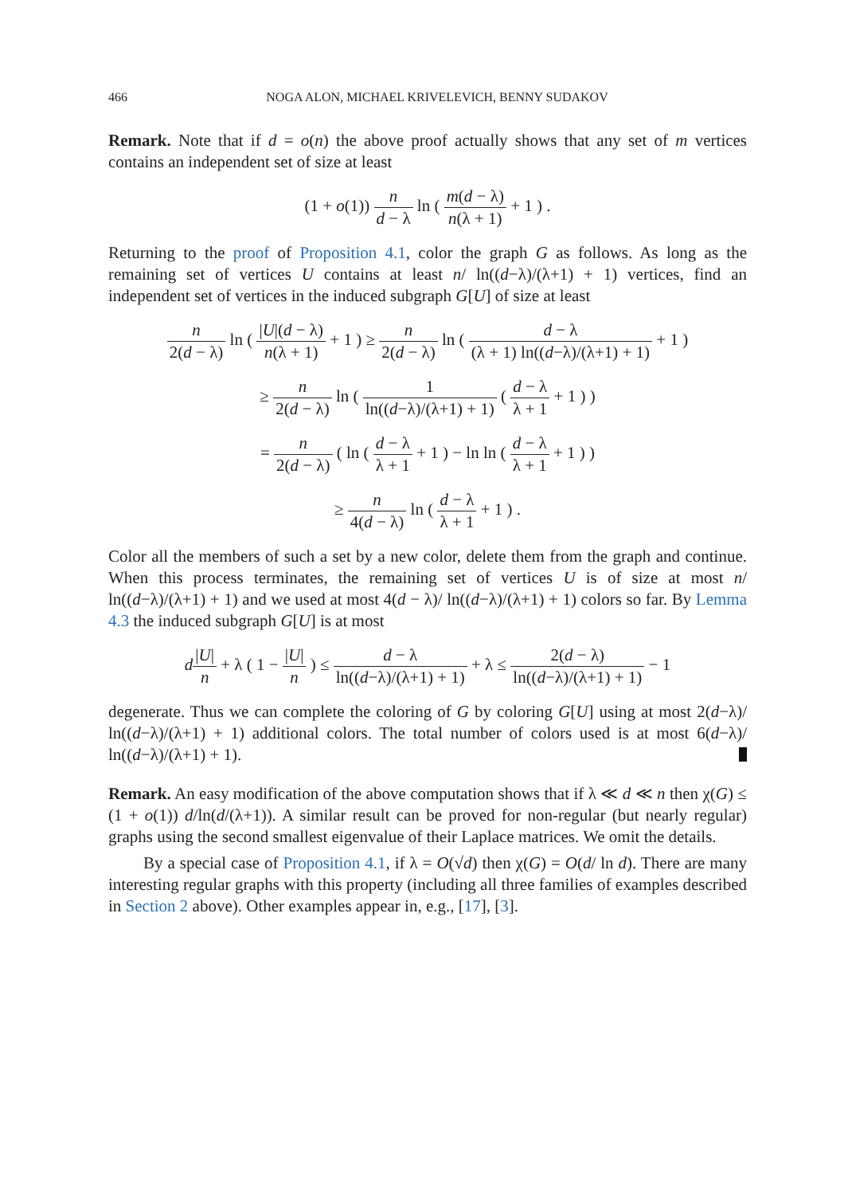466 NOGA ALON, MICHAEL KRIVELEVICH, BENNY SUDAKOV
Remark. Note that if d = o(n) the above proof actually shows that any set of m vertices contains an independent set of size at least
(1 + o(1)) n d − λ ln ( m(d − λ) n(λ + 1) + 1 ) .
Returning to the proof of Proposition 4.1, color the graph G as follows. As long as the remaining set of vertices U contains at least n/ ln((d−λ)/(λ+1) + 1) vertices, find an independent set of vertices in the induced subgraph G[U] of size at least
n 2(d − λ) ln ( |U|(d − λ) n(λ + 1) + 1 ) ≥ n 2(d − λ) ln ( d − λ (λ + 1) ln((d−λ)/(λ+1) + 1) + 1 )
≥ n 2(d − λ) ln ( 1 ln((d−λ)/(λ+1) + 1) ( d − λ λ + 1 + 1 ) )
= n 2(d − λ) ( ln ( d − λ λ + 1 + 1 ) − ln ln ( d − λ λ + 1 + 1 ) )
≥ n 4(d − λ) ln ( d − λ λ + 1 + 1 ) .
Color all the members of such a set by a new color, delete them from the graph and continue. When this process terminates, the remaining set of vertices U is of size at most n/ ln((d−λ)/(λ+1) + 1) and we used at most 4(d − λ)/ ln((d−λ)/(λ+1) + 1) colors so far. By Lemma 4.3 the induced subgraph G[U] is at most
d|U| n + λ ( 1 − |U| n ) ≤ d − λ ln((d−λ)/(λ+1) + 1) + λ ≤ 2(d − λ) ln((d−λ)/(λ+1) + 1) − 1
degenerate. Thus we can complete the coloring of G by coloring G[U] using at most 2(d−λ)/ ln((d−λ)/(λ+1) + 1) additional colors. The total number of colors used is at most 6(d−λ)/ ln((d−λ)/(λ+1) + 1).
Remark. An easy modification of the above computation shows that if λ ≪ d ≪ n then χ(G) ≤ (1 + o(1)) d/ln(d/(λ+1)). A similar result can be proved for non-regular (but nearly regular) graphs using the second smallest eigenvalue of their Laplace matrices. We omit the details.
By a special case of Proposition 4.1, if λ = O(√d) then χ(G) = O(d/ ln d). There are many interesting regular graphs with this property (including all three families of examples described in Section 2 above). Other examples appear in, e.g., [17], [3].